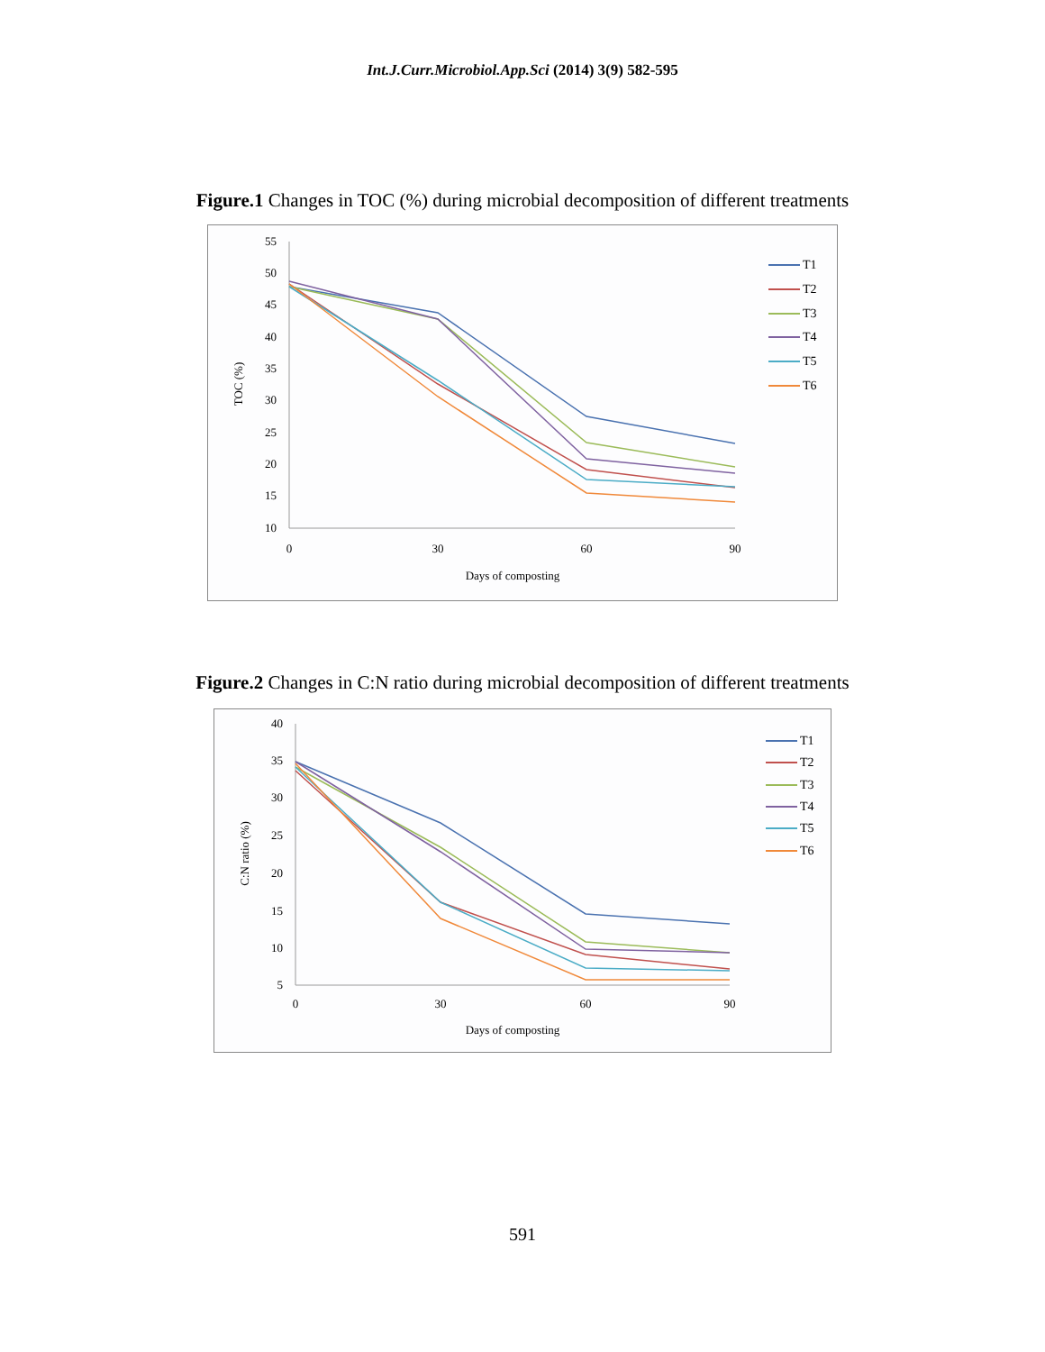Int.J.Curr.Microbiol.App.Sci (2014) 3(9) 582-595
Figure.1 Changes in TOC (%) during microbial decomposition of different treatments
55
50
45
40
35
30
25
20
15
10
0
30
60
90
Days of composting
TOC (%)
T1
T2
T3
T4
T5
T6
Figure.2 Changes in C:N ratio during microbial decomposition of different treatments
40
35
30
25
20
15
10
5
0
30
60
90
Days of composting
C:N ratio (%)
T1
T2
T3
T4
T5
T6
591